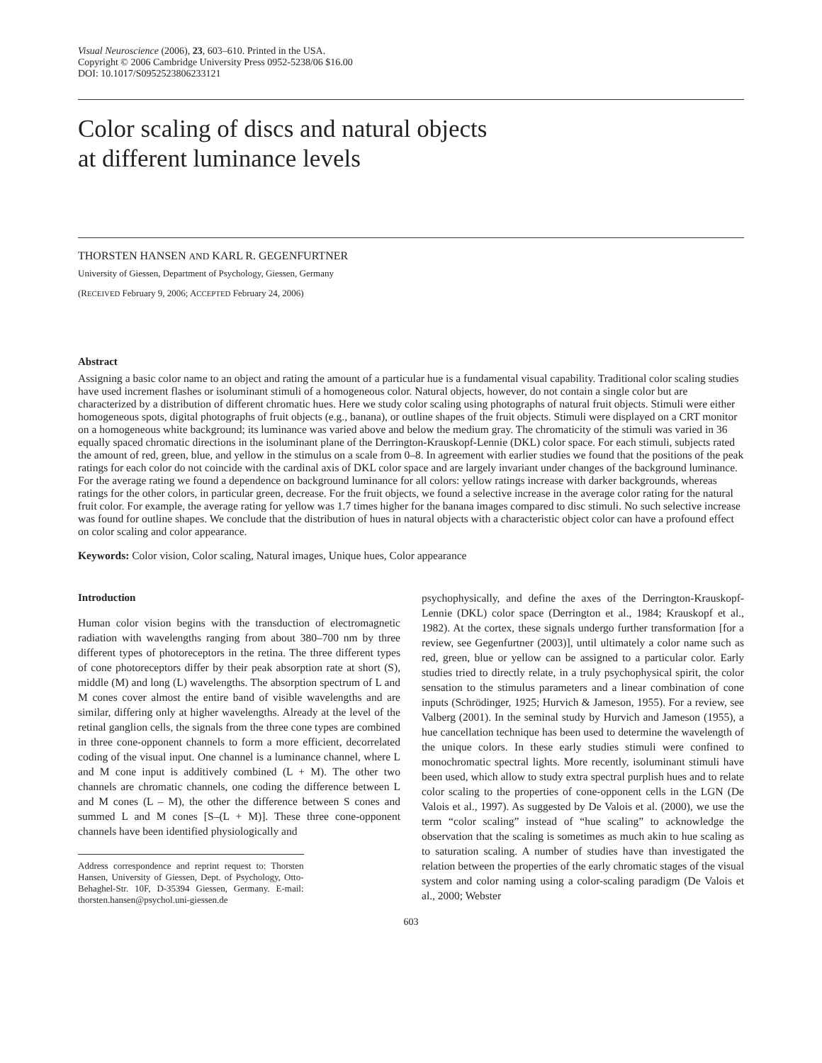Visual Neuroscience (2006), 23, 603–610. Printed in the USA.
Copyright © 2006 Cambridge University Press 0952-5238/06 $16.00
DOI: 10.1017/S0952523806233121
Color scaling of discs and natural objects
at different luminance levels
THORSTEN HANSEN AND KARL R. GEGENFURTNER
University of Giessen, Department of Psychology, Giessen, Germany
(RECEIVED February 9, 2006; ACCEPTED February 24, 2006)
Abstract
Assigning a basic color name to an object and rating the amount of a particular hue is a fundamental visual capability. Traditional color scaling studies have used increment flashes or isoluminant stimuli of a homogeneous color. Natural objects, however, do not contain a single color but are characterized by a distribution of different chromatic hues. Here we study color scaling using photographs of natural fruit objects. Stimuli were either homogeneous spots, digital photographs of fruit objects (e.g., banana), or outline shapes of the fruit objects. Stimuli were displayed on a CRT monitor on a homogeneous white background; its luminance was varied above and below the medium gray. The chromaticity of the stimuli was varied in 36 equally spaced chromatic directions in the isoluminant plane of the Derrington-Krauskopf-Lennie (DKL) color space. For each stimuli, subjects rated the amount of red, green, blue, and yellow in the stimulus on a scale from 0–8. In agreement with earlier studies we found that the positions of the peak ratings for each color do not coincide with the cardinal axis of DKL color space and are largely invariant under changes of the background luminance. For the average rating we found a dependence on background luminance for all colors: yellow ratings increase with darker backgrounds, whereas ratings for the other colors, in particular green, decrease. For the fruit objects, we found a selective increase in the average color rating for the natural fruit color. For example, the average rating for yellow was 1.7 times higher for the banana images compared to disc stimuli. No such selective increase was found for outline shapes. We conclude that the distribution of hues in natural objects with a characteristic object color can have a profound effect on color scaling and color appearance.
Keywords: Color vision, Color scaling, Natural images, Unique hues, Color appearance
Introduction
Human color vision begins with the transduction of electromagnetic radiation with wavelengths ranging from about 380–700 nm by three different types of photoreceptors in the retina. The three different types of cone photoreceptors differ by their peak absorption rate at short (S), middle (M) and long (L) wavelengths. The absorption spectrum of L and M cones cover almost the entire band of visible wavelengths and are similar, differing only at higher wavelengths. Already at the level of the retinal ganglion cells, the signals from the three cone types are combined in three cone-opponent channels to form a more efficient, decorrelated coding of the visual input. One channel is a luminance channel, where L and M cone input is additively combined (L + M). The other two channels are chromatic channels, one coding the difference between L and M cones (L – M), the other the difference between S cones and summed L and M cones [S–(L + M)]. These three cone-opponent channels have been identified physiologically and
Address correspondence and reprint request to: Thorsten Hansen, University of Giessen, Dept. of Psychology, Otto-Behaghel-Str. 10F, D-35394 Giessen, Germany. E-mail: thorsten.hansen@psychol.uni-giessen.de
psychophysically, and define the axes of the Derrington-Krauskopf-Lennie (DKL) color space (Derrington et al., 1984; Krauskopf et al., 1982). At the cortex, these signals undergo further transformation [for a review, see Gegenfurtner (2003)], until ultimately a color name such as red, green, blue or yellow can be assigned to a particular color. Early studies tried to directly relate, in a truly psychophysical spirit, the color sensation to the stimulus parameters and a linear combination of cone inputs (Schrödinger, 1925; Hurvich & Jameson, 1955). For a review, see Valberg (2001). In the seminal study by Hurvich and Jameson (1955), a hue cancellation technique has been used to determine the wavelength of the unique colors. In these early studies stimuli were confined to monochromatic spectral lights. More recently, isoluminant stimuli have been used, which allow to study extra spectral purplish hues and to relate color scaling to the properties of cone-opponent cells in the LGN (De Valois et al., 1997). As suggested by De Valois et al. (2000), we use the term “color scaling” instead of “hue scaling” to acknowledge the observation that the scaling is sometimes as much akin to hue scaling as to saturation scaling. A number of studies have than investigated the relation between the properties of the early chromatic stages of the visual system and color naming using a color-scaling paradigm (De Valois et al., 2000; Webster
603